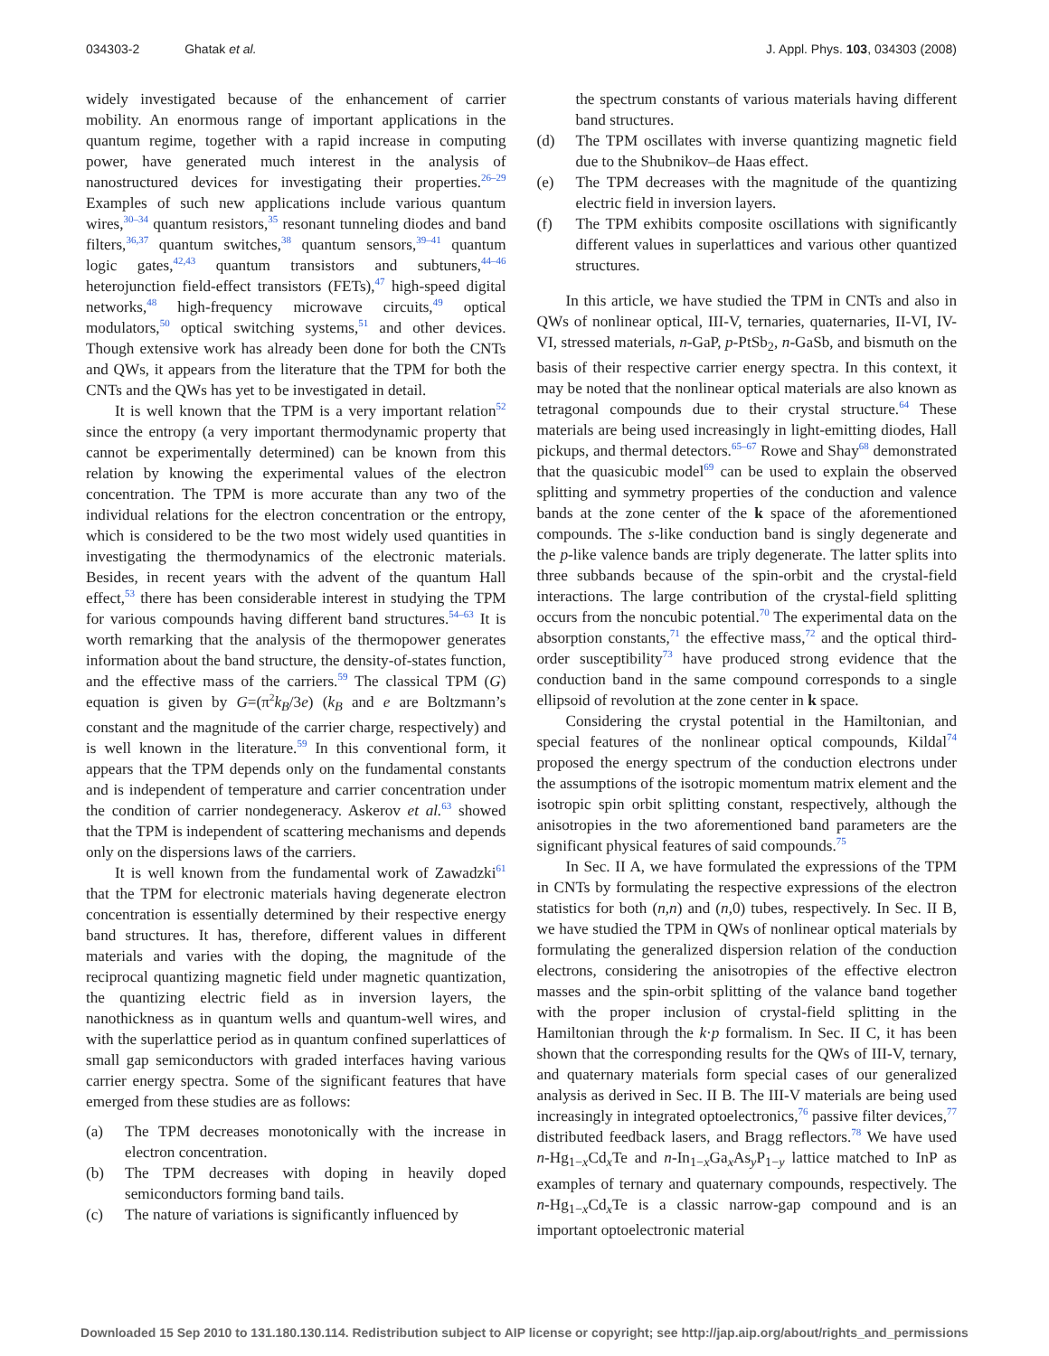034303-2 Ghatak et al. J. Appl. Phys. 103, 034303 (2008)
widely investigated because of the enhancement of carrier mobility. An enormous range of important applications in the quantum regime, together with a rapid increase in computing power, have generated much interest in the analysis of nanostructured devices for investigating their properties.<sup>26–29</sup> Examples of such new applications include various quantum wires,<sup>30–34</sup> quantum resistors,<sup>35</sup> resonant tunneling diodes and band filters,<sup>36,37</sup> quantum switches,<sup>38</sup> quantum sensors,<sup>39–41</sup> quantum logic gates,<sup>42,43</sup> quantum transistors and subtuners,<sup>44–46</sup> heterojunction field-effect transistors (FETs),<sup>47</sup> high-speed digital networks,<sup>48</sup> high-frequency microwave circuits,<sup>49</sup> optical modulators,<sup>50</sup> optical switching systems,<sup>51</sup> and other devices. Though extensive work has already been done for both the CNTs and QWs, it appears from the literature that the TPM for both the CNTs and the QWs has yet to be investigated in detail.
It is well known that the TPM is a very important relation<sup>52</sup> since the entropy (a very important thermodynamic property that cannot be experimentally determined) can be known from this relation by knowing the experimental values of the electron concentration. The TPM is more accurate than any two of the individual relations for the electron concentration or the entropy, which is considered to be the two most widely used quantities in investigating the thermodynamics of the electronic materials. Besides, in recent years with the advent of the quantum Hall effect,<sup>53</sup> there has been considerable interest in studying the TPM for various compounds having different band structures.<sup>54–63</sup> It is worth remarking that the analysis of the thermopower generates information about the band structure, the density-of-states function, and the effective mass of the carriers.<sup>59</sup> The classical TPM (G) equation is given by G=(π<sup>2</sup>k<sub>B</sub>/3e) (k<sub>B</sub> and e are Boltzmann’s constant and the magnitude of the carrier charge, respectively) and is well known in the literature.<sup>59</sup> In this conventional form, it appears that the TPM depends only on the fundamental constants and is independent of temperature and carrier concentration under the condition of carrier nondegeneracy. Askerov et al.<sup>63</sup> showed that the TPM is independent of scattering mechanisms and depends only on the dispersions laws of the carriers.
It is well known from the fundamental work of Zawadzki<sup>61</sup> that the TPM for electronic materials having degenerate electron concentration is essentially determined by their respective energy band structures. It has, therefore, different values in different materials and varies with the doping, the magnitude of the reciprocal quantizing magnetic field under magnetic quantization, the quantizing electric field as in inversion layers, the nanothickness as in quantum wells and quantum-well wires, and with the superlattice period as in quantum confined superlattices of small gap semiconductors with graded interfaces having various carrier energy spectra. Some of the significant features that have emerged from these studies are as follows:
(a) The TPM decreases monotonically with the increase in electron concentration.
(b) The TPM decreases with doping in heavily doped semiconductors forming band tails.
(c) The nature of variations is significantly influenced by
the spectrum constants of various materials having different band structures.
(d) The TPM oscillates with inverse quantizing magnetic field due to the Shubnikov–de Haas effect.
(e) The TPM decreases with the magnitude of the quantizing electric field in inversion layers.
(f) The TPM exhibits composite oscillations with significantly different values in superlattices and various other quantized structures.
In this article, we have studied the TPM in CNTs and also in QWs of nonlinear optical, III-V, ternaries, quaternaries, II-VI, IV-VI, stressed materials, n-GaP, p-PtSb<sub>2</sub>, n-GaSb, and bismuth on the basis of their respective carrier energy spectra. In this context, it may be noted that the nonlinear optical materials are also known as tetragonal compounds due to their crystal structure.<sup>64</sup> These materials are being used increasingly in light-emitting diodes, Hall pickups, and thermal detectors.<sup>65–67</sup> Rowe and Shay<sup>68</sup> demonstrated that the quasicubic model<sup>69</sup> can be used to explain the observed splitting and symmetry properties of the conduction and valence bands at the zone center of the k space of the aforementioned compounds. The s-like conduction band is singly degenerate and the p-like valence bands are triply degenerate. The latter splits into three subbands because of the spin-orbit and the crystal-field interactions. The large contribution of the crystal-field splitting occurs from the noncubic potential.<sup>70</sup> The experimental data on the absorption constants,<sup>71</sup> the effective mass,<sup>72</sup> and the optical third-order susceptibility<sup>73</sup> have produced strong evidence that the conduction band in the same compound corresponds to a single ellipsoid of revolution at the zone center in k space.
Considering the crystal potential in the Hamiltonian, and special features of the nonlinear optical compounds, Kildal<sup>74</sup> proposed the energy spectrum of the conduction electrons under the assumptions of the isotropic momentum matrix element and the isotropic spin orbit splitting constant, respectively, although the anisotropies in the two aforementioned band parameters are the significant physical features of said compounds.<sup>75</sup>
In Sec. II A, we have formulated the expressions of the TPM in CNTs by formulating the respective expressions of the electron statistics for both (n,n) and (n,0) tubes, respectively. In Sec. II B, we have studied the TPM in QWs of nonlinear optical materials by formulating the generalized dispersion relation of the conduction electrons, considering the anisotropies of the effective electron masses and the spin-orbit splitting of the valance band together with the proper inclusion of crystal-field splitting in the Hamiltonian through the k·p formalism. In Sec. II C, it has been shown that the corresponding results for the QWs of III-V, ternary, and quaternary materials form special cases of our generalized analysis as derived in Sec. II B. The III-V materials are being used increasingly in integrated optoelectronics,<sup>76</sup> passive filter devices,<sup>77</sup> distributed feedback lasers, and Bragg reflectors.<sup>78</sup> We have used n-Hg<sub>1−x</sub>Cd<sub>x</sub>Te and n-In<sub>1−x</sub>Ga<sub>x</sub>As<sub>y</sub>P<sub>1−y</sub> lattice matched to InP as examples of ternary and quaternary compounds, respectively. The n-Hg<sub>1−x</sub>Cd<sub>x</sub>Te is a classic narrow-gap compound and is an important optoelectronic material
Downloaded 15 Sep 2010 to 131.180.130.114. Redistribution subject to AIP license or copyright; see http://jap.aip.org/about/rights_and_permissions